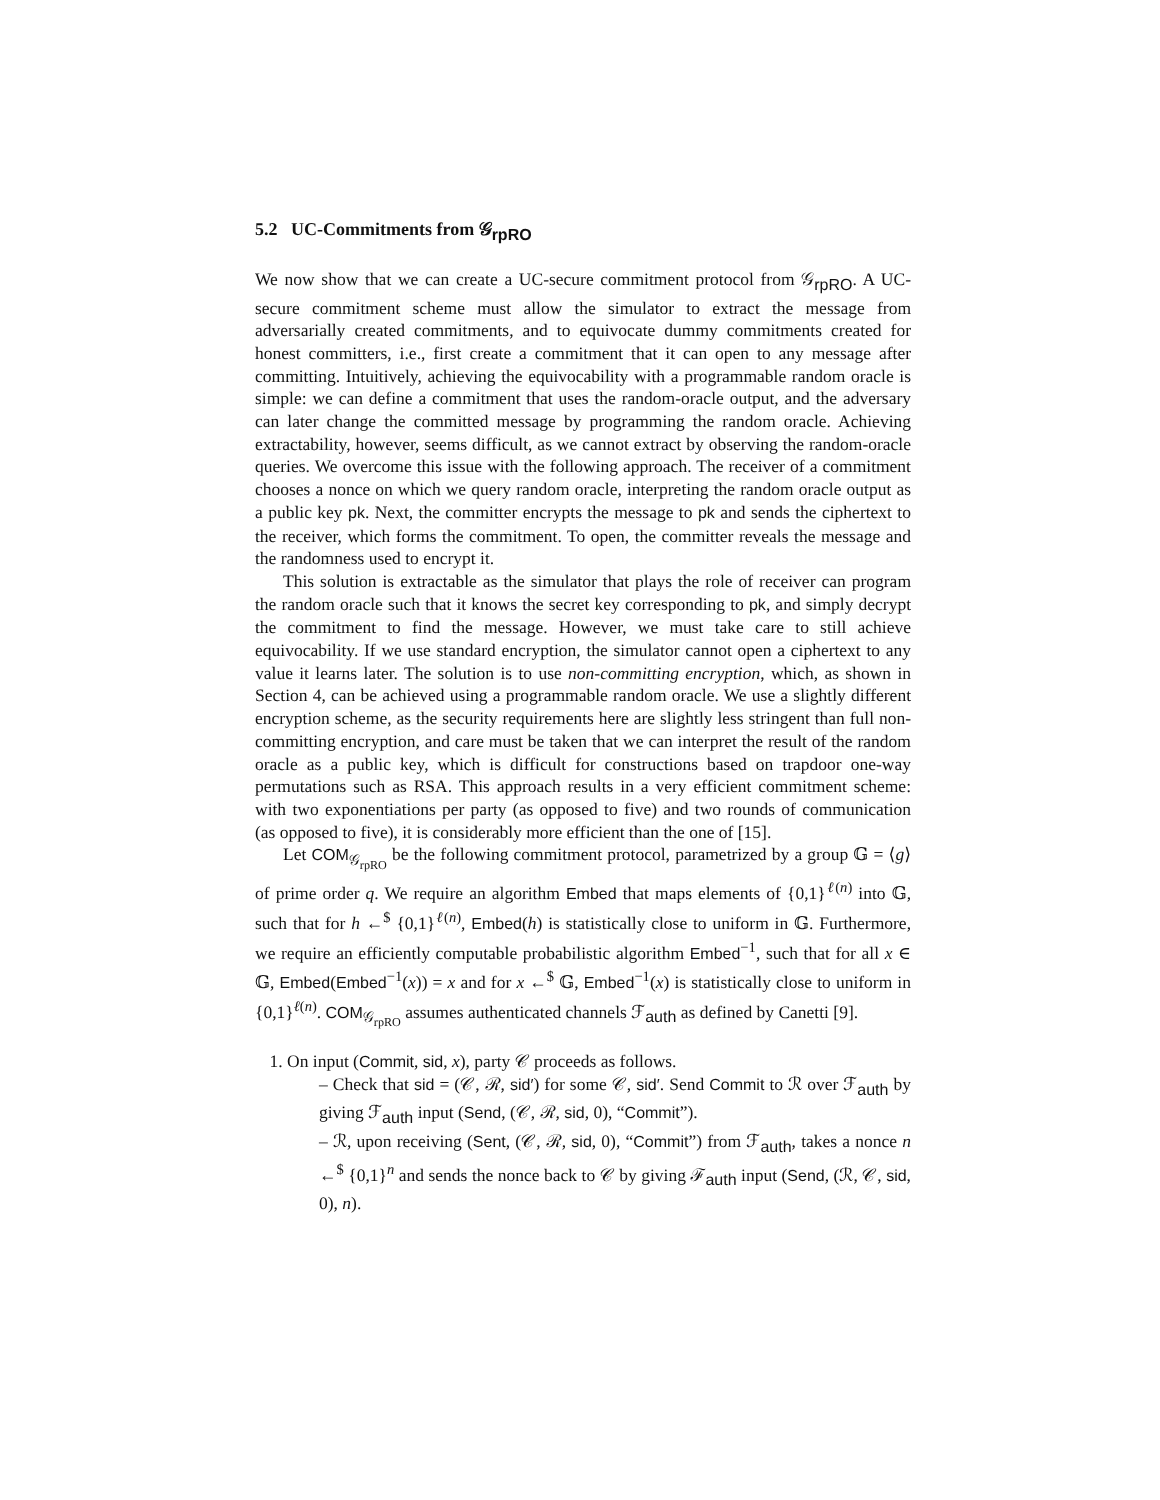5.2 UC-Commitments from 𝒢<sub>rpRO</sub>
We now show that we can create a UC-secure commitment protocol from 𝒢<sub>rpRO</sub>. A UC-secure commitment scheme must allow the simulator to extract the message from adversarially created commitments, and to equivocate dummy commitments created for honest committers, i.e., first create a commitment that it can open to any message after committing. Intuitively, achieving the equivocability with a programmable random oracle is simple: we can define a commitment that uses the random-oracle output, and the adversary can later change the committed message by programming the random oracle. Achieving extractability, however, seems difficult, as we cannot extract by observing the random-oracle queries. We overcome this issue with the following approach. The receiver of a commitment chooses a nonce on which we query random oracle, interpreting the random oracle output as a public key pk. Next, the committer encrypts the message to pk and sends the ciphertext to the receiver, which forms the commitment. To open, the committer reveals the message and the randomness used to encrypt it.
This solution is extractable as the simulator that plays the role of receiver can program the random oracle such that it knows the secret key corresponding to pk, and simply decrypt the commitment to find the message. However, we must take care to still achieve equivocability. If we use standard encryption, the simulator cannot open a ciphertext to any value it learns later. The solution is to use non-committing encryption, which, as shown in Section 4, can be achieved using a programmable random oracle. We use a slightly different encryption scheme, as the security requirements here are slightly less stringent than full non-committing encryption, and care must be taken that we can interpret the result of the random oracle as a public key, which is difficult for constructions based on trapdoor one-way permutations such as RSA. This approach results in a very efficient commitment scheme: with two exponentiations per party (as opposed to five) and two rounds of communication (as opposed to five), it is considerably more efficient than the one of [15].
Let COM<sub>𝒢<sub>rpRO</sub></sub> be the following commitment protocol, parametrized by a group 𝔾 = ⟨g⟩ of prime order q. We require an algorithm Embed that maps elements of {0,1}<sup>ℓ(n)</sup> into 𝔾, such that for h ←<sup>$</sup> {0,1}<sup>ℓ(n)</sup>, Embed(h) is statistically close to uniform in 𝔾. Furthermore, we require an efficiently computable probabilistic algorithm Embed<sup>−1</sup>, such that for all x ∈ 𝔾, Embed(Embed<sup>−1</sup>(x)) = x and for x ←<sup>$</sup> 𝔾, Embed<sup>−1</sup>(x) is statistically close to uniform in {0,1}<sup>ℓ(n)</sup>. COM<sub>𝒢<sub>rpRO</sub></sub> assumes authenticated channels ℱ<sub>auth</sub> as defined by Canetti [9].
1. On input (Commit, sid, x), party 𝒞 proceeds as follows.
– Check that sid = (𝒞, ℛ, sid′) for some 𝒞, sid′. Send Commit to ℛ over ℱ<sub>auth</sub> by giving ℱ<sub>auth</sub> input (Send, (𝒞, ℛ, sid, 0), “Commit”).
– ℛ, upon receiving (Sent, (𝒞, ℛ, sid, 0), “Commit”) from ℱ<sub>auth</sub>, takes a nonce n ←<sup>$</sup> {0,1}<sup>n</sup> and sends the nonce back to 𝒞 by giving ℱ<sub>auth</sub> input (Send, (ℛ, 𝒞, sid, 0), n).